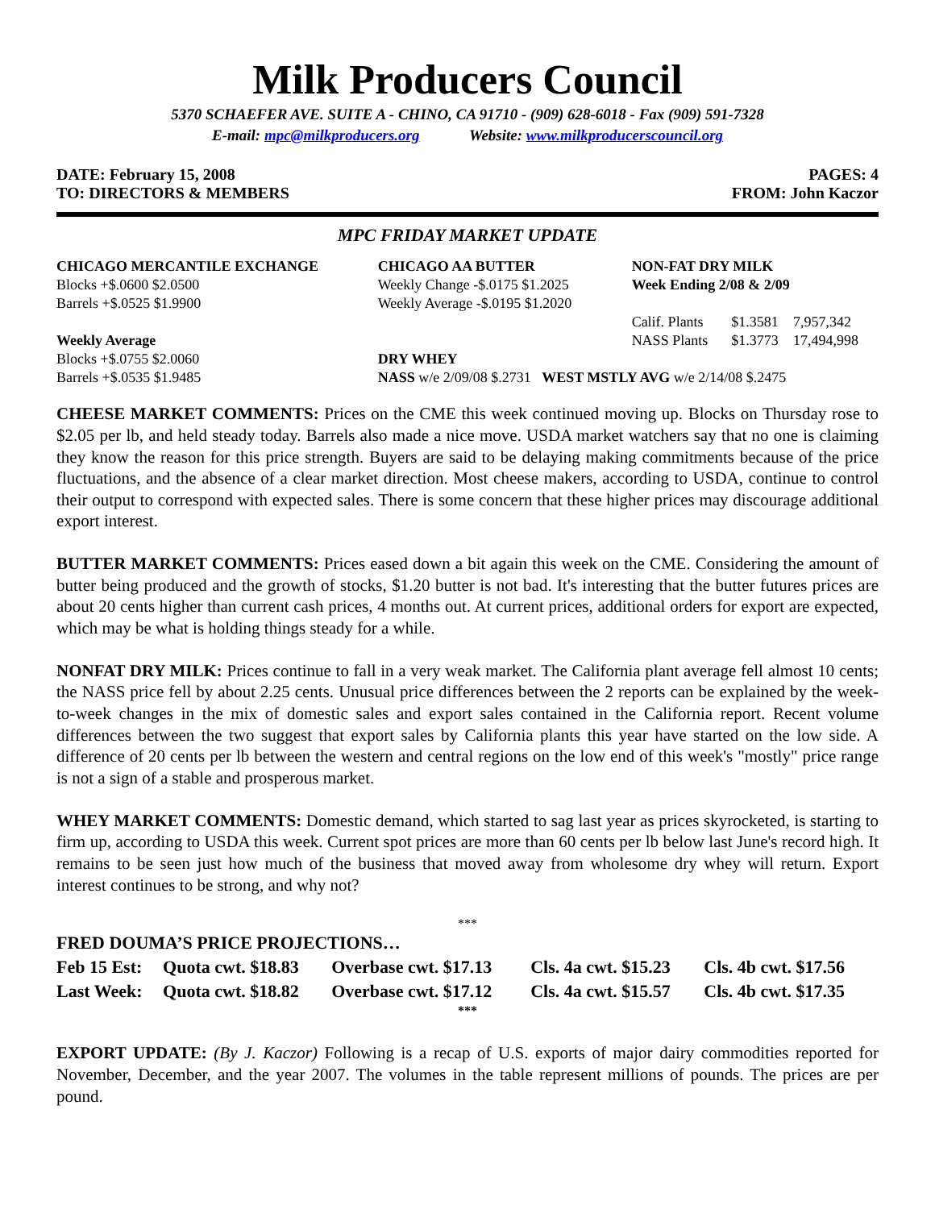Milk Producers Council
5370 SCHAEFER AVE. SUITE A - CHINO, CA 91710 - (909) 628-6018 - Fax (909) 591-7328
E-mail: mpc@milkproducers.org Website: www.milkproducerscouncil.org
DATE: February 15, 2008 PAGES: 4
TO: DIRECTORS & MEMBERS FROM: John Kaczor
MPC FRIDAY MARKET UPDATE
| CHICAGO MERCANTILE EXCHANGE | CHICAGO AA BUTTER | NON-FAT DRY MILK | | |
| Blocks +$.0600 $2.0500 | Weekly Change -$.0175 $1.2025 | Week Ending 2/08 & 2/09 | | |
| Barrels +$.0525 $1.9900 | Weekly Average -$.0195 $1.2020 | | | |
| | | Calif. Plants | $1.3581 | 7,957,342 |
| Weekly Average | | NASS Plants | $1.3773 | 17,494,998 |
| Blocks +$.0755 $2.0060 | DRY WHEY | | | |
| Barrels +$.0535 $1.9485 | NASS w/e 2/09/08 $.2731 WEST MSTLY AVG w/e 2/14/08 $.2475 | | | |
CHEESE MARKET COMMENTS: Prices on the CME this week continued moving up. Blocks on Thursday rose to $2.05 per lb, and held steady today. Barrels also made a nice move. USDA market watchers say that no one is claiming they know the reason for this price strength. Buyers are said to be delaying making commitments because of the price fluctuations, and the absence of a clear market direction. Most cheese makers, according to USDA, continue to control their output to correspond with expected sales. There is some concern that these higher prices may discourage additional export interest.
BUTTER MARKET COMMENTS: Prices eased down a bit again this week on the CME. Considering the amount of butter being produced and the growth of stocks, $1.20 butter is not bad. It's interesting that the butter futures prices are about 20 cents higher than current cash prices, 4 months out. At current prices, additional orders for export are expected, which may be what is holding things steady for a while.
NONFAT DRY MILK: Prices continue to fall in a very weak market. The California plant average fell almost 10 cents; the NASS price fell by about 2.25 cents. Unusual price differences between the 2 reports can be explained by the week-to-week changes in the mix of domestic sales and export sales contained in the California report. Recent volume differences between the two suggest that export sales by California plants this year have started on the low side. A difference of 20 cents per lb between the western and central regions on the low end of this week's "mostly" price range is not a sign of a stable and prosperous market.
WHEY MARKET COMMENTS: Domestic demand, which started to sag last year as prices skyrocketed, is starting to firm up, according to USDA this week. Current spot prices are more than 60 cents per lb below last June's record high. It remains to be seen just how much of the business that moved away from wholesome dry whey will return. Export interest continues to be strong, and why not?
***
| FRED DOUMA’S PRICE PROJECTIONS… | | | | |
| Feb 15 Est: | Quota cwt. $18.83 | Overbase cwt. $17.13 | Cls. 4a cwt. $15.23 | Cls. 4b cwt. $17.56 |
| Last Week: | Quota cwt. $18.82 | Overbase cwt. $17.12 | Cls. 4a cwt. $15.57 | Cls. 4b cwt. $17.35 |
***
EXPORT UPDATE: (By J. Kaczor) Following is a recap of U.S. exports of major dairy commodities reported for November, December, and the year 2007. The volumes in the table represent millions of pounds. The prices are per pound.